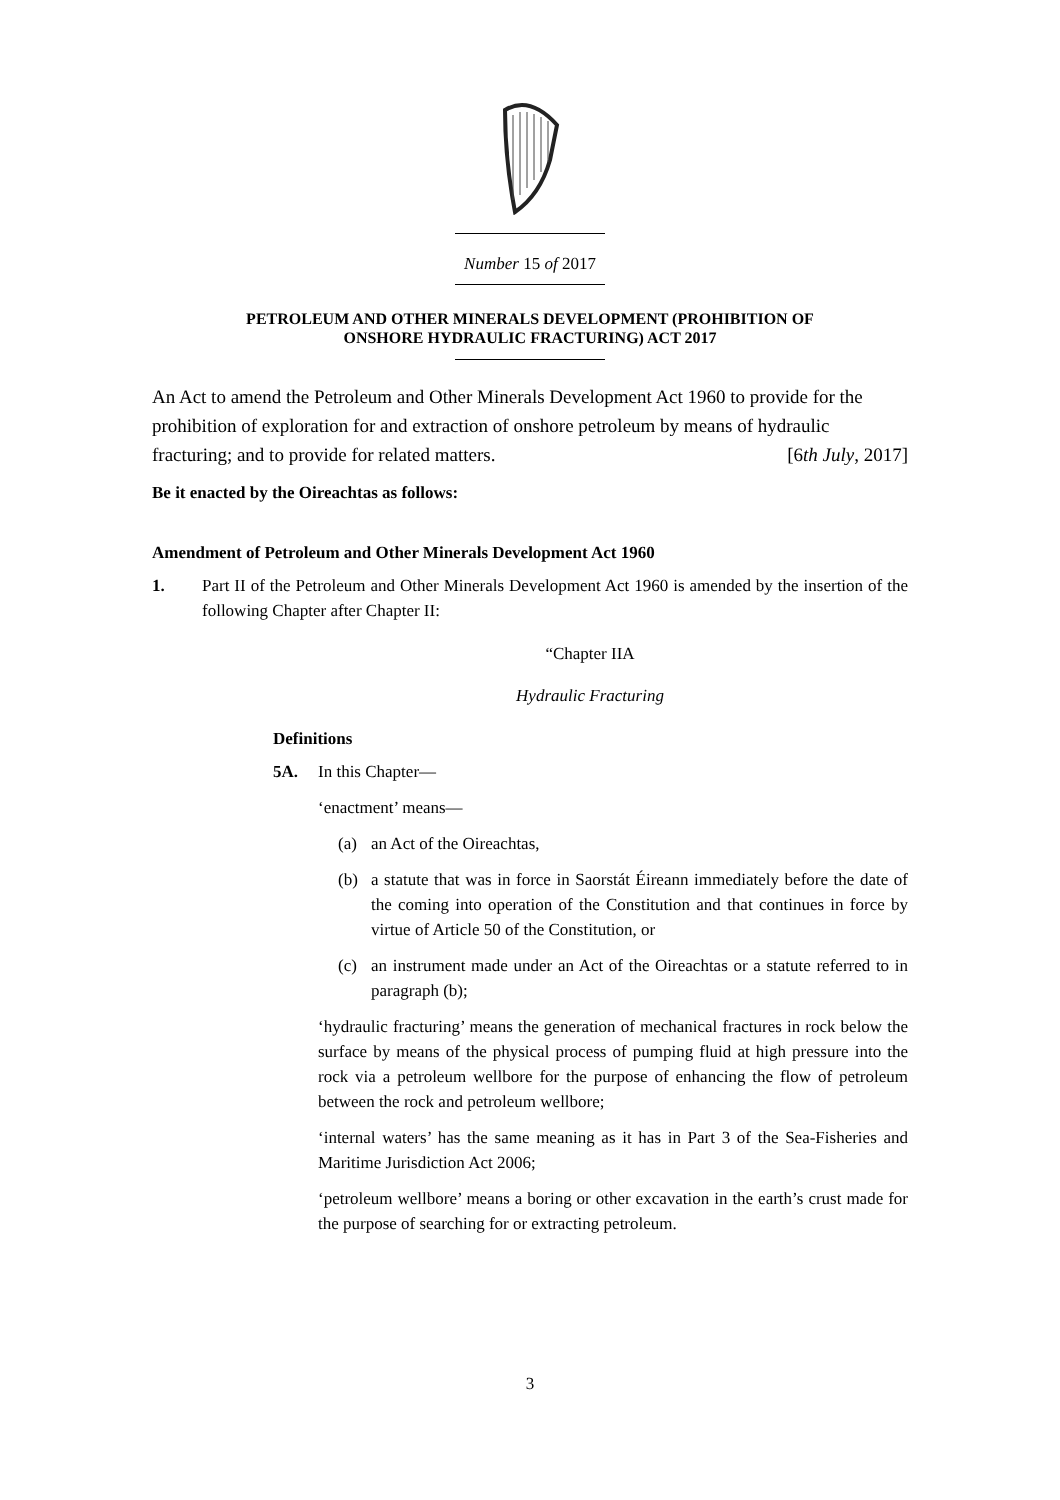Number 15 of 2017
PETROLEUM AND OTHER MINERALS DEVELOPMENT (PROHIBITION OF
ONSHORE HYDRAULIC FRACTURING) ACT 2017
An Act to amend the Petroleum and Other Minerals Development Act 1960 to provide for the prohibition of exploration for and extraction of onshore petroleum by means of hydraulic fracturing; and to provide for related matters. [6th July, 2017]
Be it enacted by the Oireachtas as follows:
Amendment of Petroleum and Other Minerals Development Act 1960
1. Part II of the Petroleum and Other Minerals Development Act 1960 is amended by the insertion of the following Chapter after Chapter II:
“Chapter IIA
Hydraulic Fracturing
Definitions
5A. In this Chapter—
‘enactment’ means—
(a) an Act of the Oireachtas,
(b) a statute that was in force in Saorstát Éireann immediately before the date of the coming into operation of the Constitution and that continues in force by virtue of Article 50 of the Constitution, or
(c) an instrument made under an Act of the Oireachtas or a statute referred to in paragraph (b);
‘hydraulic fracturing’ means the generation of mechanical fractures in rock below the surface by means of the physical process of pumping fluid at high pressure into the rock via a petroleum wellbore for the purpose of enhancing the flow of petroleum between the rock and petroleum wellbore;
‘internal waters’ has the same meaning as it has in Part 3 of the Sea-Fisheries and Maritime Jurisdiction Act 2006;
‘petroleum wellbore’ means a boring or other excavation in the earth’s crust made for the purpose of searching for or extracting petroleum.
3